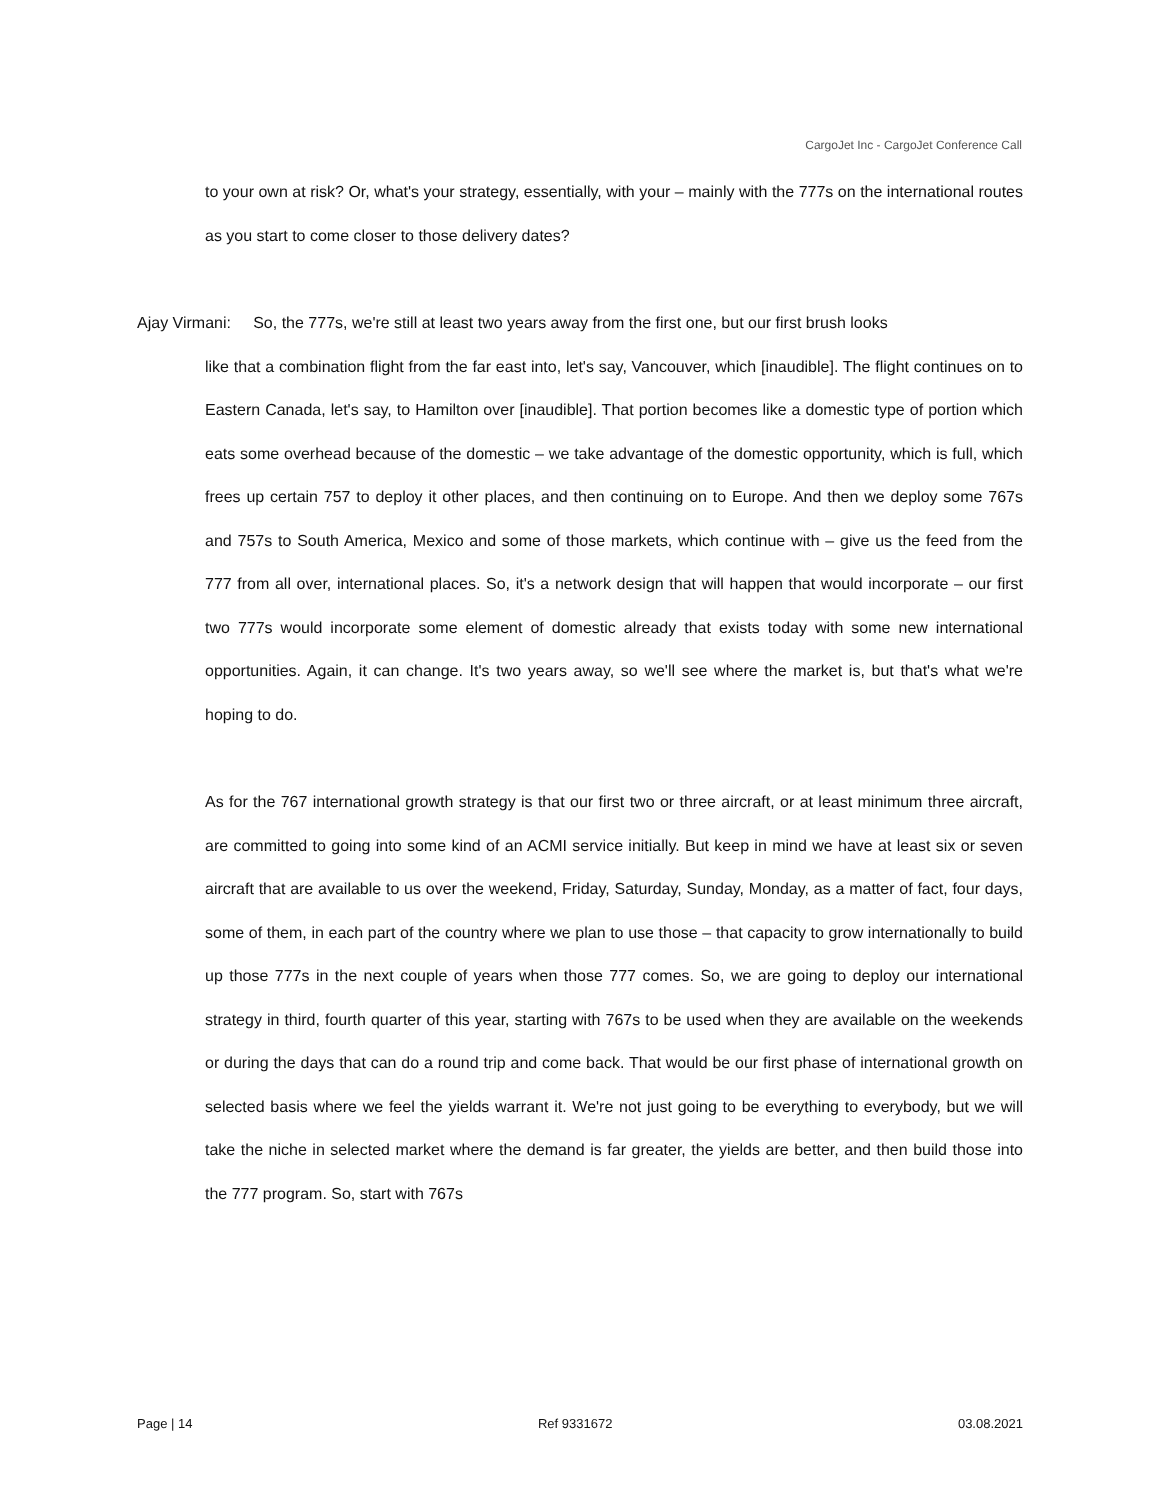CargoJet Inc - CargoJet Conference Call
to your own at risk? Or, what's your strategy, essentially, with your – mainly with the 777s on the international routes as you start to come closer to those delivery dates?
Ajay Virmani: So, the 777s, we're still at least two years away from the first one, but our first brush looks
like that a combination flight from the far east into, let's say, Vancouver, which [inaudible]. The flight continues on to Eastern Canada, let's say, to Hamilton over [inaudible]. That portion becomes like a domestic type of portion which eats some overhead because of the domestic – we take advantage of the domestic opportunity, which is full, which frees up certain 757 to deploy it other places, and then continuing on to Europe. And then we deploy some 767s and 757s to South America, Mexico and some of those markets, which continue with – give us the feed from the 777 from all over, international places. So, it's a network design that will happen that would incorporate – our first two 777s would incorporate some element of domestic already that exists today with some new international opportunities. Again, it can change. It's two years away, so we'll see where the market is, but that's what we're hoping to do.
As for the 767 international growth strategy is that our first two or three aircraft, or at least minimum three aircraft, are committed to going into some kind of an ACMI service initially. But keep in mind we have at least six or seven aircraft that are available to us over the weekend, Friday, Saturday, Sunday, Monday, as a matter of fact, four days, some of them, in each part of the country where we plan to use those – that capacity to grow internationally to build up those 777s in the next couple of years when those 777 comes. So, we are going to deploy our international strategy in third, fourth quarter of this year, starting with 767s to be used when they are available on the weekends or during the days that can do a round trip and come back. That would be our first phase of international growth on selected basis where we feel the yields warrant it. We're not just going to be everything to everybody, but we will take the niche in selected market where the demand is far greater, the yields are better, and then build those into the 777 program. So, start with 767s
Page | 14 Ref 9331672 03.08.2021